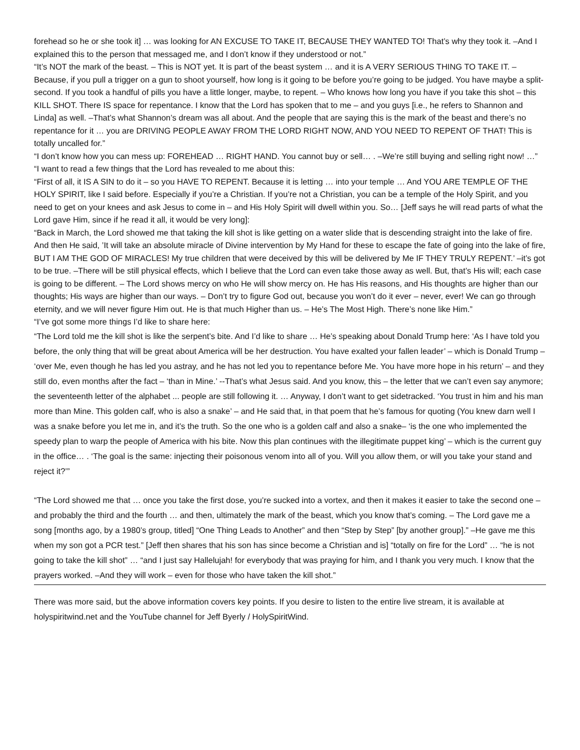forehead so he or she took it] … was looking for AN EXCUSE TO TAKE IT, BECAUSE THEY WANTED TO! That’s why they took it. –And I explained this to the person that messaged me, and I don’t know if they understood or not.”
“It’s NOT the mark of the beast. – This is NOT yet. It is part of the beast system … and it is A VERY SERIOUS THING TO TAKE IT. –Because, if you pull a trigger on a gun to shoot yourself, how long is it going to be before you’re going to be judged. You have maybe a split-second. If you took a handful of pills you have a little longer, maybe, to repent. – Who knows how long you have if you take this shot – this KILL SHOT. There IS space for repentance. I know that the Lord has spoken that to me – and you guys [i.e., he refers to Shannon and Linda] as well. –That’s what Shannon’s dream was all about. And the people that are saying this is the mark of the beast and there’s no repentance for it … you are DRIVING PEOPLE AWAY FROM THE LORD RIGHT NOW, AND YOU NEED TO REPENT OF THAT! This is totally uncalled for.”
“I don’t know how you can mess up: FOREHEAD … RIGHT HAND. You cannot buy or sell… . –We’re still buying and selling right now! …”
“I want to read a few things that the Lord has revealed to me about this:
“First of all, it IS A SIN to do it – so you HAVE TO REPENT. Because it is letting … into your temple … And YOU ARE TEMPLE OF THE HOLY SPIRIT, like I said before. Especially if you’re a Christian. If you’re not a Christian, you can be a temple of the Holy Spirit, and you need to get on your knees and ask Jesus to come in – and His Holy Spirit will dwell within you. So… [Jeff says he will read parts of what the Lord gave Him, since if he read it all, it would be very long]:
“Back in March, the Lord showed me that taking the kill shot is like getting on a water slide that is descending straight into the lake of fire. And then He said, ’It will take an absolute miracle of Divine intervention by My Hand for these to escape the fate of going into the lake of fire, BUT I AM THE GOD OF MIRACLES! My true children that were deceived by this will be delivered by Me IF THEY TRULY REPENT.’ –it’s got to be true. –There will be still physical effects, which I believe that the Lord can even take those away as well. But, that’s His will; each case is going to be different. – The Lord shows mercy on who He will show mercy on. He has His reasons, and His thoughts are higher than our thoughts; His ways are higher than our ways. – Don’t try to figure God out, because you won’t do it ever – never, ever! We can go through eternity, and we will never figure Him out. He is that much Higher than us. – He’s The Most High. There’s none like Him.”
“I’ve got some more things I’d like to share here:
“The Lord told me the kill shot is like the serpent’s bite. And I’d like to share … He’s speaking about Donald Trump here: ‘As I have told you before, the only thing that will be great about America will be her destruction. You have exalted your fallen leader’ – which is Donald Trump – ‘over Me, even though he has led you astray, and he has not led you to repentance before Me. You have more hope in his return’ – and they still do, even months after the fact – ‘than in Mine.’ --That’s what Jesus said. And you know, this – the letter that we can’t even say anymore; the seventeenth letter of the alphabet ... people are still following it. … Anyway, I don’t want to get sidetracked. ‘You trust in him and his man more than Mine. This golden calf, who is also a snake’ – and He said that, in that poem that he’s famous for quoting (You knew darn well I was a snake before you let me in, and it’s the truth. So the one who is a golden calf and also a snake– ‘is the one who implemented the speedy plan to warp the people of America with his bite. Now this plan continues with the illegitimate puppet king’ – which is the current guy in the office… . ‘The goal is the same: injecting their poisonous venom into all of you. Will you allow them, or will you take your stand and reject it?’”
“The Lord showed me that … once you take the first dose, you’re sucked into a vortex, and then it makes it easier to take the second one – and probably the third and the fourth … and then, ultimately the mark of the beast, which you know that’s coming. – The Lord gave me a song [months ago, by a 1980’s group, titled] “One Thing Leads to Another” and then “Step by Step” [by another group].” –He gave me this when my son got a PCR test.” [Jeff then shares that his son has since become a Christian and is] “totally on fire for the Lord” … “he is not going to take the kill shot” … “and I just say Hallelujah! for everybody that was praying for him, and I thank you very much. I know that the prayers worked. –And they will work – even for those who have taken the kill shot.”
There was more said, but the above information covers key points. If you desire to listen to the entire live stream, it is available at holyspiritwind.net and the YouTube channel for Jeff Byerly / HolySpiritWind.